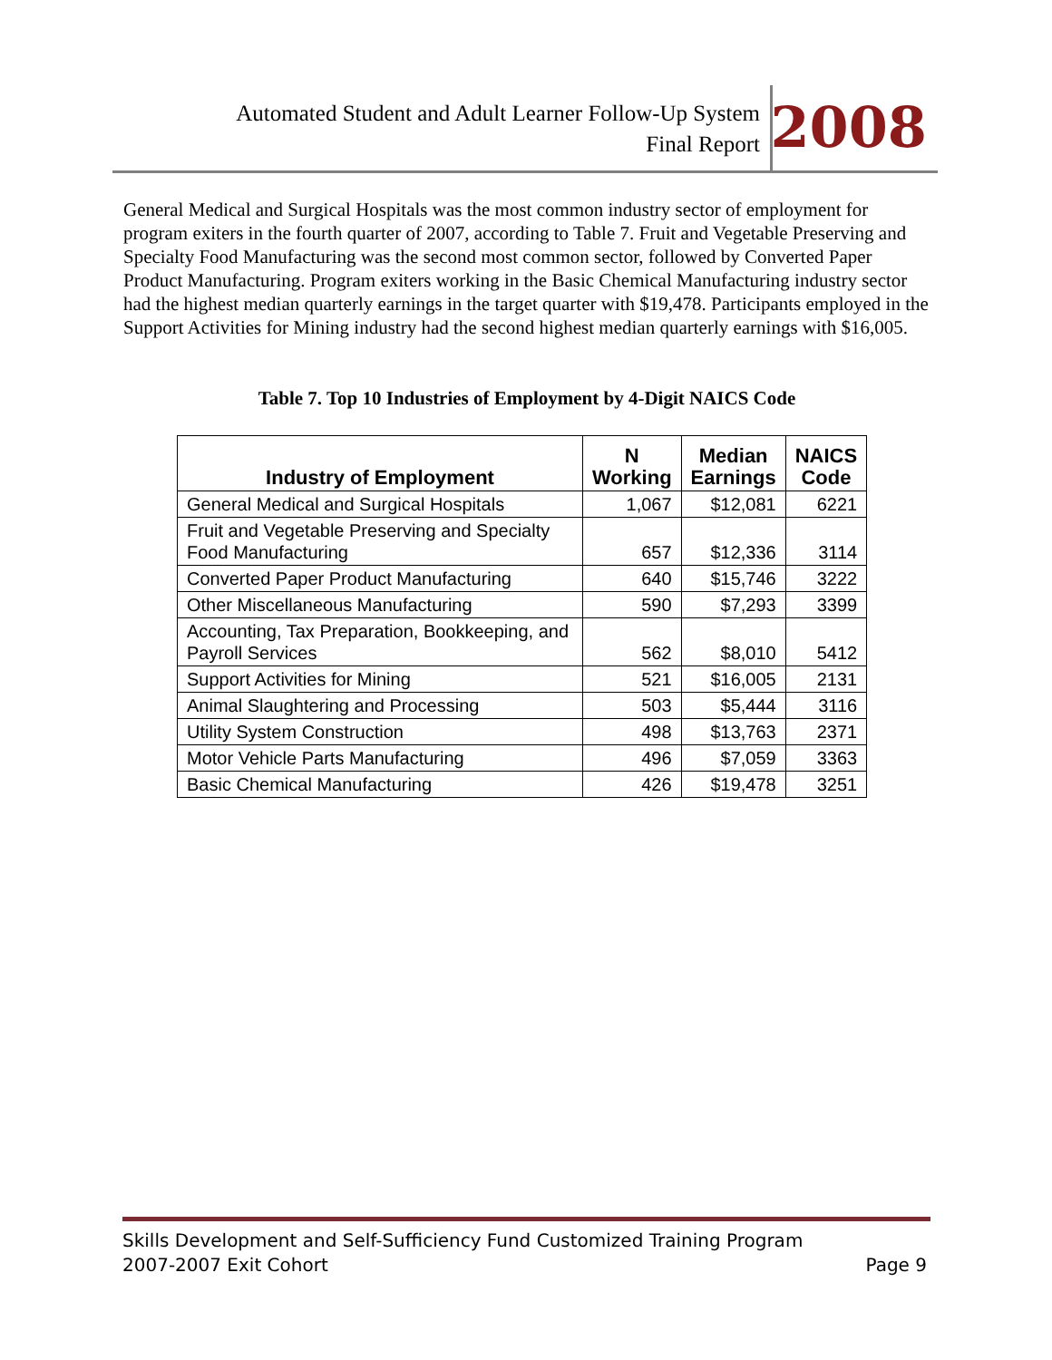Automated Student and Adult Learner Follow-Up System
Final Report
2008
General Medical and Surgical Hospitals was the most common industry sector of employment for program exiters in the fourth quarter of 2007, according to Table 7. Fruit and Vegetable Preserving and Specialty Food Manufacturing was the second most common sector, followed by Converted Paper Product Manufacturing. Program exiters working in the Basic Chemical Manufacturing industry sector had the highest median quarterly earnings in the target quarter with $19,478. Participants employed in the Support Activities for Mining industry had the second highest median quarterly earnings with $16,005.
Table 7. Top 10 Industries of Employment by 4-Digit NAICS Code
| Industry of Employment | N Working | Median Earnings | NAICS Code |
| --- | --- | --- | --- |
| General Medical and Surgical Hospitals | 1,067 | $12,081 | 6221 |
| Fruit and Vegetable Preserving and Specialty Food Manufacturing | 657 | $12,336 | 3114 |
| Converted Paper Product Manufacturing | 640 | $15,746 | 3222 |
| Other Miscellaneous Manufacturing | 590 | $7,293 | 3399 |
| Accounting, Tax Preparation, Bookkeeping, and Payroll Services | 562 | $8,010 | 5412 |
| Support Activities for Mining | 521 | $16,005 | 2131 |
| Animal Slaughtering and Processing | 503 | $5,444 | 3116 |
| Utility System Construction | 498 | $13,763 | 2371 |
| Motor Vehicle Parts Manufacturing | 496 | $7,059 | 3363 |
| Basic Chemical Manufacturing | 426 | $19,478 | 3251 |
Skills Development and Self-Sufficiency Fund Customized Training Program
2007-2007 Exit Cohort
Page 9